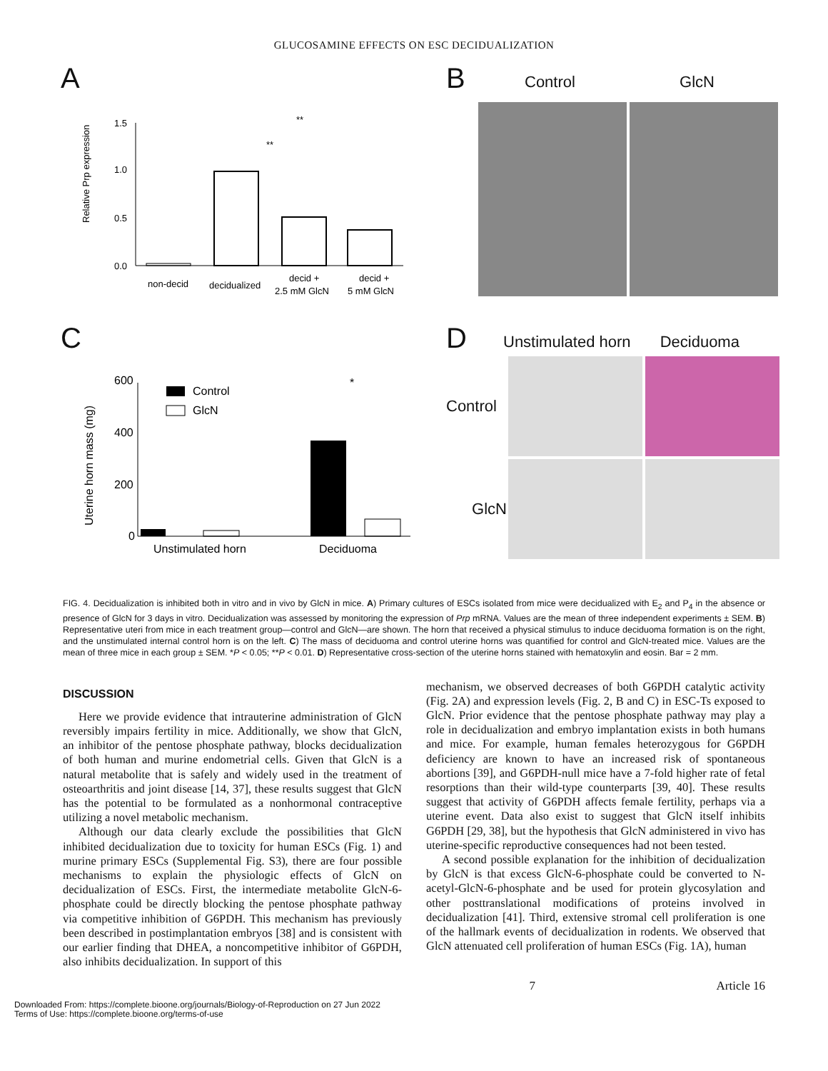GLUCOSAMINE EFFECTS ON ESC DECIDUALIZATION
A
Relative Prp expression
1.5
1.0
0.5
0.0
**
**
non-decid
decidualized
decid +
2.5 mM GlcN
decid +
5 mM GlcN
B
Control GlcN
C
Uterine horn mass (mg)
600
400
200
0
Control
GlcN
*
Unstimulated horn
Deciduoma
D
Unstimulated horn Deciduoma
Control
GlcN
FIG. 4. Decidualization is inhibited both in vitro and in vivo by GlcN in mice. A) Primary cultures of ESCs isolated from mice were decidualized with E<sub>2</sub> and P<sub>4</sub> in the absence or presence of GlcN for 3 days in vitro. Decidualization was assessed by monitoring the expression of Prp mRNA. Values are the mean of three independent experiments ± SEM. B) Representative uteri from mice in each treatment group—control and GlcN—are shown. The horn that received a physical stimulus to induce deciduoma formation is on the right, and the unstimulated internal control horn is on the left. C) The mass of deciduoma and control uterine horns was quantified for control and GlcN-treated mice. Values are the mean of three mice in each group ± SEM. *P < 0.05; **P < 0.01. D) Representative cross-section of the uterine horns stained with hematoxylin and eosin. Bar = 2 mm.
DISCUSSION
Here we provide evidence that intrauterine administration of GlcN reversibly impairs fertility in mice. Additionally, we show that GlcN, an inhibitor of the pentose phosphate pathway, blocks decidualization of both human and murine endometrial cells. Given that GlcN is a natural metabolite that is safely and widely used in the treatment of osteoarthritis and joint disease [14, 37], these results suggest that GlcN has the potential to be formulated as a nonhormonal contraceptive utilizing a novel metabolic mechanism.
Although our data clearly exclude the possibilities that GlcN inhibited decidualization due to toxicity for human ESCs (Fig. 1) and murine primary ESCs (Supplemental Fig. S3), there are four possible mechanisms to explain the physiologic effects of GlcN on decidualization of ESCs. First, the intermediate metabolite GlcN-6-phosphate could be directly blocking the pentose phosphate pathway via competitive inhibition of G6PDH. This mechanism has previously been described in postimplantation embryos [38] and is consistent with our earlier finding that DHEA, a noncompetitive inhibitor of G6PDH, also inhibits decidualization. In support of this
mechanism, we observed decreases of both G6PDH catalytic activity (Fig. 2A) and expression levels (Fig. 2, B and C) in ESC-Ts exposed to GlcN. Prior evidence that the pentose phosphate pathway may play a role in decidualization and embryo implantation exists in both humans and mice. For example, human females heterozygous for G6PDH deficiency are known to have an increased risk of spontaneous abortions [39], and G6PDH-null mice have a 7-fold higher rate of fetal resorptions than their wild-type counterparts [39, 40]. These results suggest that activity of G6PDH affects female fertility, perhaps via a uterine event. Data also exist to suggest that GlcN itself inhibits G6PDH [29, 38], but the hypothesis that GlcN administered in vivo has uterine-specific reproductive consequences had not been tested.
A second possible explanation for the inhibition of decidualization by GlcN is that excess GlcN-6-phosphate could be converted to N-acetyl-GlcN-6-phosphate and be used for protein glycosylation and other posttranslational modifications of proteins involved in decidualization [41]. Third, extensive stromal cell proliferation is one of the hallmark events of decidualization in rodents. We observed that GlcN attenuated cell proliferation of human ESCs (Fig. 1A), human
7 Article 16
Downloaded From: https://complete.bioone.org/journals/Biology-of-Reproduction on 27 Jun 2022
Terms of Use: https://complete.bioone.org/terms-of-use